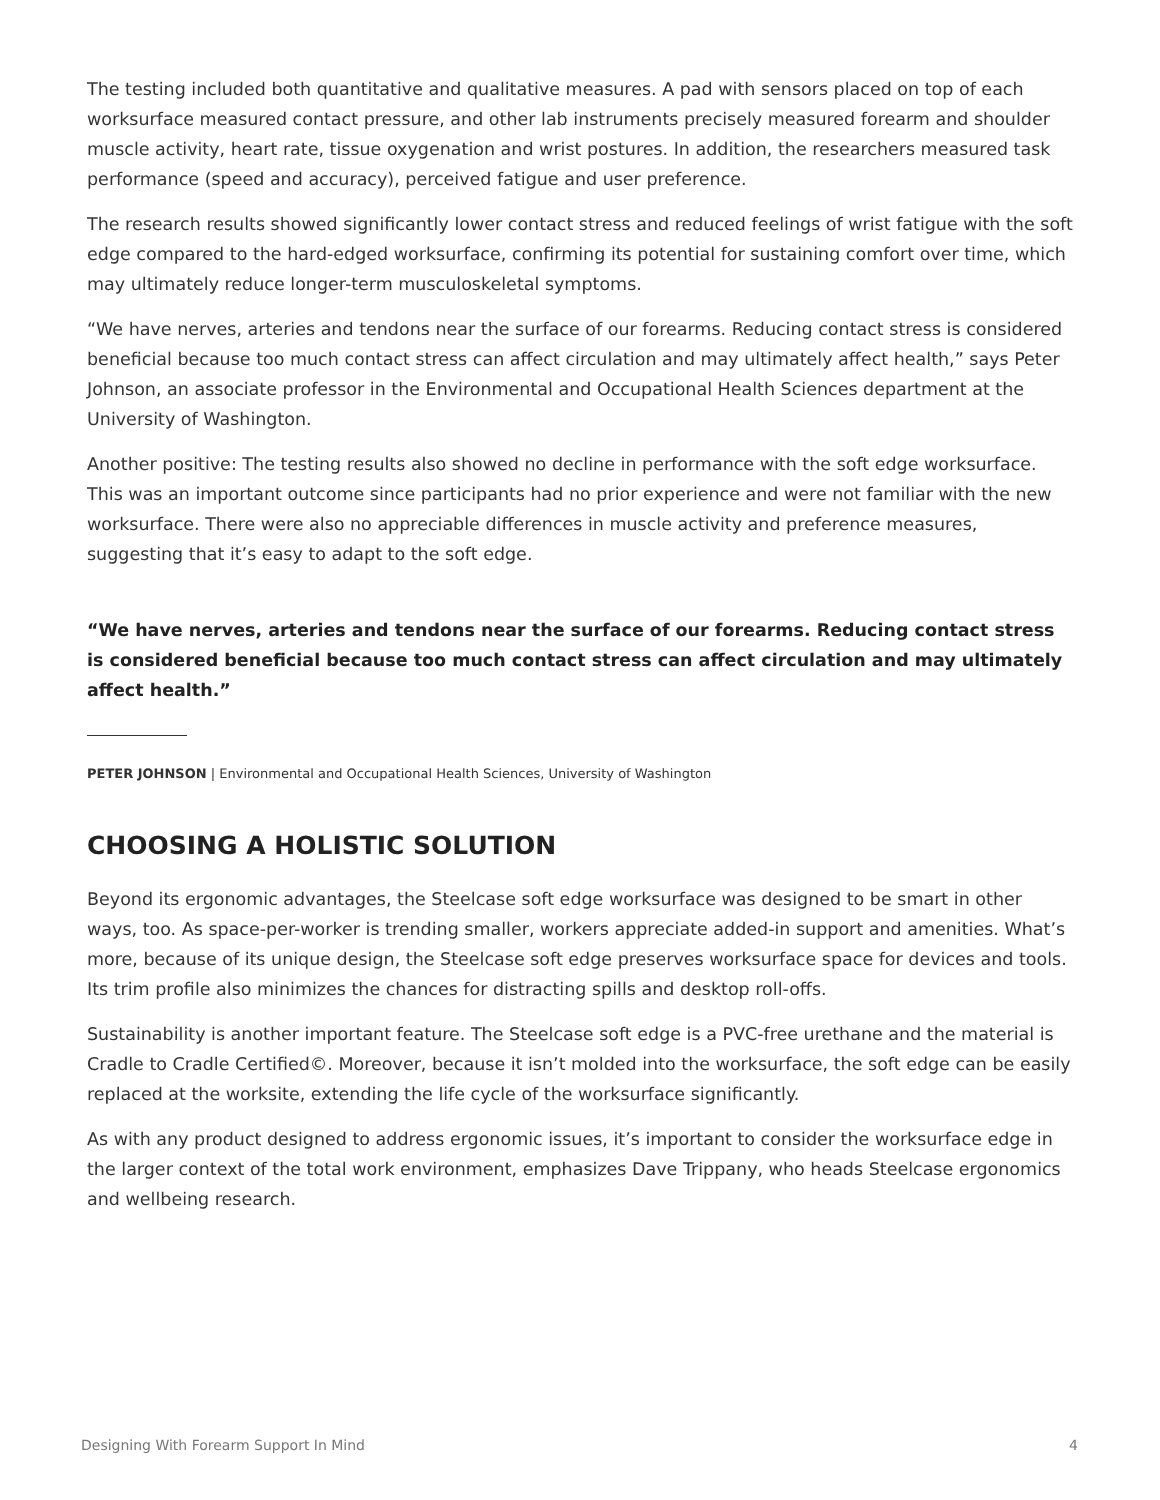The testing included both quantitative and qualitative measures. A pad with sensors placed on top of each worksurface measured contact pressure, and other lab instruments precisely measured forearm and shoulder muscle activity, heart rate, tissue oxygenation and wrist postures. In addition, the researchers measured task performance (speed and accuracy), perceived fatigue and user preference.
The research results showed significantly lower contact stress and reduced feelings of wrist fatigue with the soft edge compared to the hard-edged worksurface, confirming its potential for sustaining comfort over time, which may ultimately reduce longer-term musculoskeletal symptoms.
“We have nerves, arteries and tendons near the surface of our forearms. Reducing contact stress is considered beneficial because too much contact stress can affect circulation and may ultimately affect health,” says Peter Johnson, an associate professor in the Environmental and Occupational Health Sciences department at the University of Washington.
Another positive: The testing results also showed no decline in performance with the soft edge worksurface. This was an important outcome since participants had no prior experience and were not familiar with the new worksurface. There were also no appreciable differences in muscle activity and preference measures, suggesting that it’s easy to adapt to the soft edge.
“We have nerves, arteries and tendons near the surface of our forearms. Reducing contact stress is considered beneficial because too much contact stress can affect circulation and may ultimately affect health.”
PETER JOHNSON | Environmental and Occupational Health Sciences, University of Washington
CHOOSING A HOLISTIC SOLUTION
Beyond its ergonomic advantages, the Steelcase soft edge worksurface was designed to be smart in other ways, too. As space-per-worker is trending smaller, workers appreciate added-in support and amenities. What’s more, because of its unique design, the Steelcase soft edge preserves worksurface space for devices and tools. Its trim profile also minimizes the chances for distracting spills and desktop roll-offs.
Sustainability is another important feature. The Steelcase soft edge is a PVC-free urethane and the material is Cradle to Cradle Certified©. Moreover, because it isn’t molded into the worksurface, the soft edge can be easily replaced at the worksite, extending the life cycle of the worksurface significantly.
As with any product designed to address ergonomic issues, it’s important to consider the worksurface edge in the larger context of the total work environment, emphasizes Dave Trippany, who heads Steelcase ergonomics and wellbeing research.
Designing With Forearm Support In Mind 4